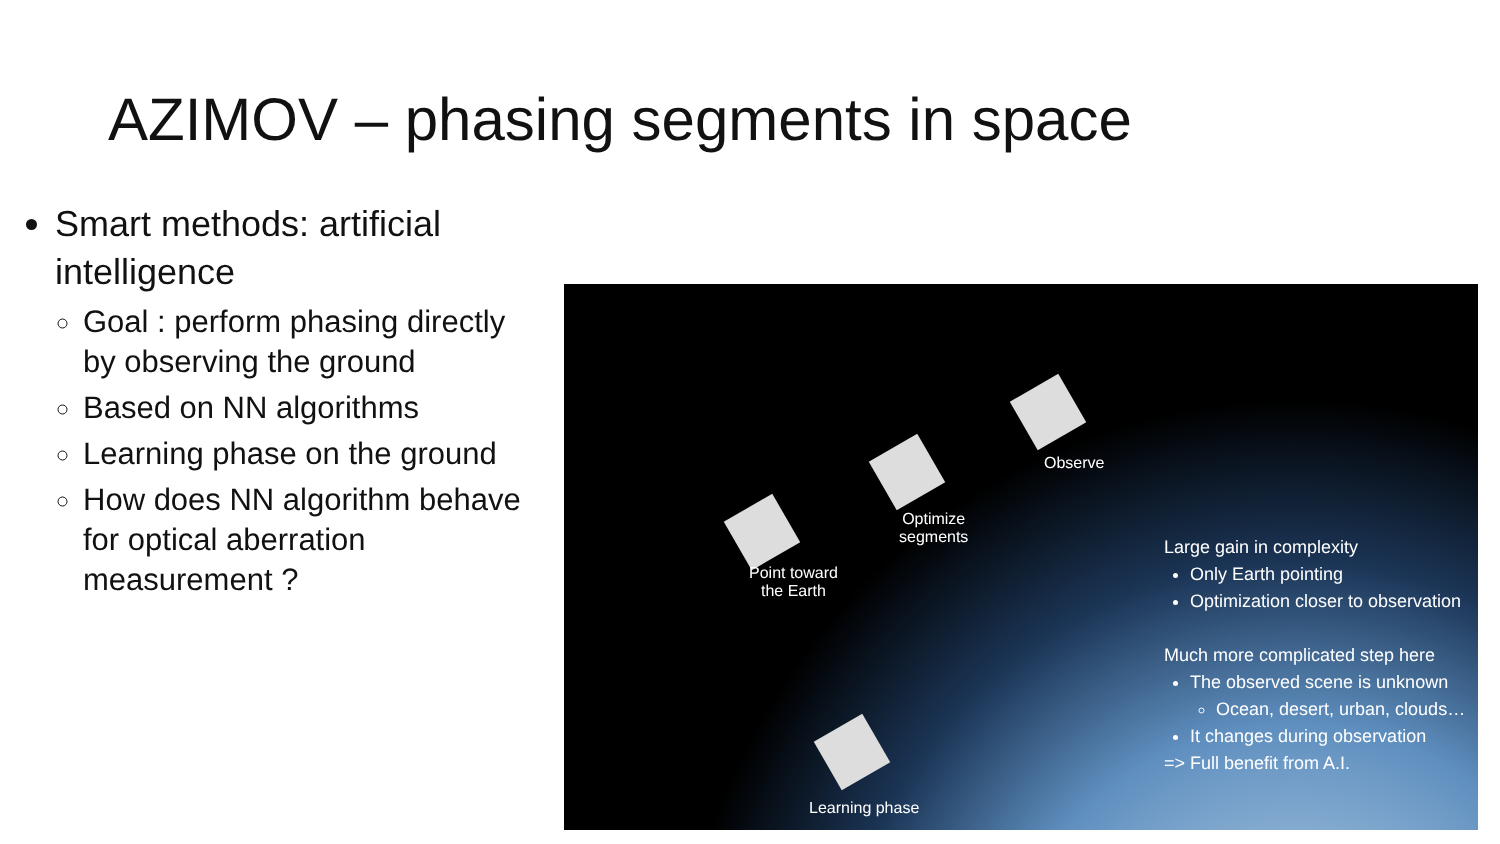AZIMOV – phasing segments in space
Smart methods: artificial intelligence
Goal : perform phasing directly by observing the ground
Based on NN algorithms
Learning phase on the ground
How does NN algorithm behave for optical aberration measurement ?
Observe
Optimize
segments
Point toward
the Earth
Learning phase
Large gain in complexity
Only Earth pointing
Optimization closer to observation
Much more complicated step here
The observed scene is unknown
Ocean, desert, urban, clouds…
It changes during observation
=> Full benefit from A.I.